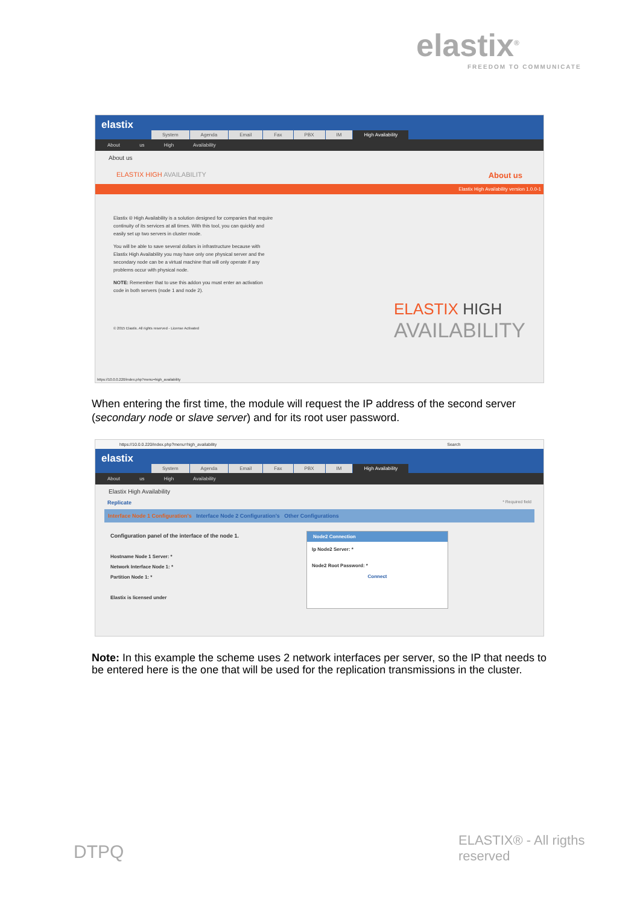elastix<sup>®</sup>
FREEDOM TO COMMUNICATE
elastix System Agenda Email Fax PBX IM High Availability
About us High Availability
About us
ELASTIX HIGH AVAILABILITY About us
Elastix High Availability version 1.0.0-1
Elastix ® High Availability is a solution designed for companies that require continuity of its services at all times. With this tool, you can quickly and easily set up two servers in cluster mode.
You will be able to save several dollars in infrastructure because with Elastix High Availability you may have only one physical server and the secondary node can be a virtual machine that will only operate if any problems occur with physical node.
NOTE: Remember that to use this addon you must enter an activation code in both servers (node 1 and node 2).
© 2015 Elastix. All rights reserved - License Activated
ELASTIX HIGH
AVAILABILITY
https://10.0.0.220/index.php?menu=high_availability
When entering the first time, the module will request the IP address of the second server (secondary node or slave server) and for its root user password.
https://10.0.0.220/index.php?menu=high_availability Search
elastix System Agenda Email Fax PBX IM High Availability
About us High Availability
Elastix High Availability
Replicate * Required field
Interface Node 1 Configuration's Interface Node 2 Configuration's Other Configurations
Configuration panel of the interface of the node 1.
Hostname Node 1 Server: *
Network Interface Node 1: *
Partition Node 1: *
Elastix is licensed under
Node2 Connection
Ip Node2 Server: *
Node2 Root Password: *
Connect
Note: In this example the scheme uses 2 network interfaces per server, so the IP that needs to be entered here is the one that will be used for the replication transmissions in the cluster.
DTPQ
ELASTIX® - All rigths reserved